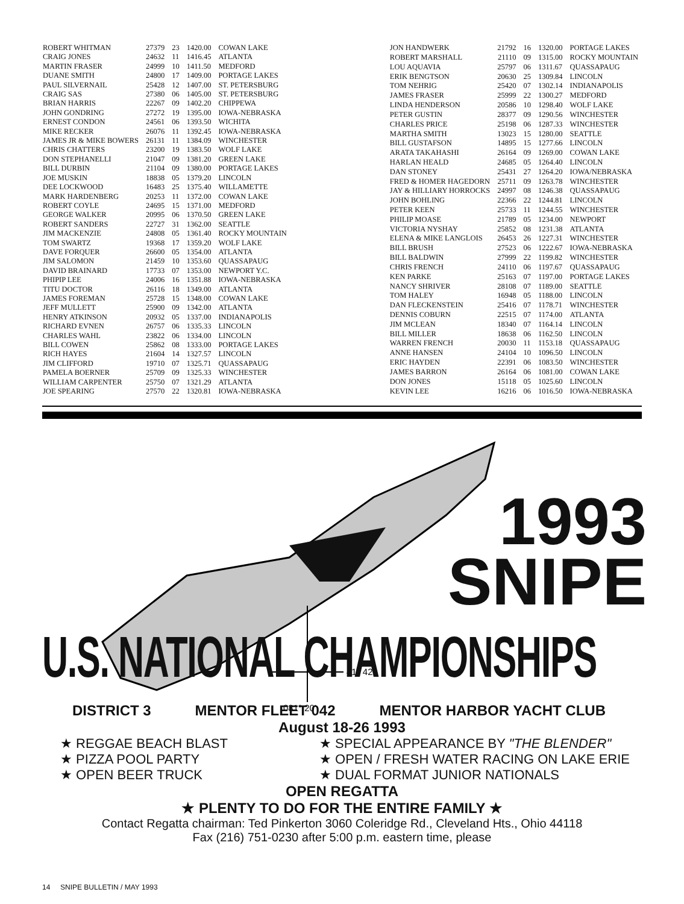| ROBERT WHITMAN | 27379 | 23 | 1420.00 | COWAN LAKE |
| CRAIG JONES | 24632 | 11 | 1416.45 | ATLANTA |
| MARTIN FRASER | 24999 | 10 | 1411.50 | MEDFORD |
| DUANE SMITH | 24800 | 17 | 1409.00 | PORTAGE LAKES |
| PAUL SILVERNAIL | 25428 | 12 | 1407.00 | ST. PETERSBURG |
| CRAIG SAS | 27380 | 06 | 1405.00 | ST. PETERSBURG |
| BRIAN HARRIS | 22267 | 09 | 1402.20 | CHIPPEWA |
| JOHN GONDRING | 27272 | 19 | 1395.00 | IOWA-NEBRASKA |
| ERNEST CONDON | 24561 | 06 | 1393.50 | WICHITA |
| MIKE RECKER | 26076 | 11 | 1392.45 | IOWA-NEBRASKA |
| JAMES JR & MIKE BOWERS | 26131 | 11 | 1384.09 | WINCHESTER |
| CHRIS CHATTERS | 23200 | 19 | 1383.50 | WOLF LAKE |
| DON STEPHANELLI | 21047 | 09 | 1381.20 | GREEN LAKE |
| BILL DURBIN | 21104 | 09 | 1380.00 | PORTAGE LAKES |
| JOE MUSKIN | 18838 | 05 | 1379.20 | LINCOLN |
| DEE LOCKWOOD | 16483 | 25 | 1375.40 | WILLAMETTE |
| MARK HARDENBERG | 20253 | 11 | 1372.00 | COWAN LAKE |
| ROBERT COYLE | 24695 | 15 | 1371.00 | MEDFORD |
| GEORGE WALKER | 20995 | 06 | 1370.50 | GREEN LAKE |
| ROBERT SANDERS | 22727 | 31 | 1362.00 | SEATTLE |
| JIM MACKENZIE | 24808 | 05 | 1361.40 | ROCKY MOUNTAIN |
| TOM SWARTZ | 19368 | 17 | 1359.20 | WOLF LAKE |
| DAVE FORQUER | 26600 | 05 | 1354.00 | ATLANTA |
| JIM SALOMON | 21459 | 10 | 1353.60 | QUASSAPAUG |
| DAVID BRAINARD | 17733 | 07 | 1353.00 | NEWPORT Y.C. |
| PHIPIP LEE | 24006 | 16 | 1351.88 | IOWA-NEBRASKA |
| TITU DOCTOR | 26116 | 18 | 1349.00 | ATLANTA |
| JAMES FOREMAN | 25728 | 15 | 1348.00 | COWAN LAKE |
| JEFF MULLETT | 25900 | 09 | 1342.00 | ATLANTA |
| HENRY ATKINSON | 20932 | 05 | 1337.00 | INDIANAPOLIS |
| RICHARD EVNEN | 26757 | 06 | 1335.33 | LINCOLN |
| CHARLES WAHL | 23822 | 06 | 1334.00 | LINCOLN |
| BILL COWEN | 25862 | 08 | 1333.00 | PORTAGE LAKES |
| RICH HAYES | 21604 | 14 | 1327.57 | LINCOLN |
| JIM CLIFFORD | 19710 | 07 | 1325.71 | QUASSAPAUG |
| PAMELA BOERNER | 25709 | 09 | 1325.33 | WINCHESTER |
| WILLIAM CARPENTER | 25750 | 07 | 1321.29 | ATLANTA |
| JOE SPEARING | 27570 | 22 | 1320.81 | IOWA-NEBRASKA |
| JON HANDWERK | 21792 | 16 | 1320.00 | PORTAGE LAKES |
| ROBERT MARSHALL | 21110 | 09 | 1315.00 | ROCKY MOUNTAIN |
| LOU AQUAVIA | 25797 | 06 | 1311.67 | QUASSAPAUG |
| ERIK BENGTSON | 20630 | 25 | 1309.84 | LINCOLN |
| TOM NEHRIG | 25420 | 07 | 1302.14 | INDIANAPOLIS |
| JAMES FRASER | 25999 | 22 | 1300.27 | MEDFORD |
| LINDA HENDERSON | 20586 | 10 | 1298.40 | WOLF LAKE |
| PETER GUSTIN | 28377 | 09 | 1290.56 | WINCHESTER |
| CHARLES PRICE | 25198 | 06 | 1287.33 | WINCHESTER |
| MARTHA SMITH | 13023 | 15 | 1280.00 | SEATTLE |
| BILL GUSTAFSON | 14895 | 15 | 1277.66 | LINCOLN |
| ARATA TAKAHASHI | 26164 | 09 | 1269.00 | COWAN LAKE |
| HARLAN HEALD | 24685 | 05 | 1264.40 | LINCOLN |
| DAN STONEY | 25431 | 27 | 1264.20 | IOWA/NEBRASKA |
| FRED & HOMER HAGEDORN | 25711 | 09 | 1263.78 | WINCHESTER |
| JAY & HILLIARY HORROCKS | 24997 | 08 | 1246.38 | QUASSAPAUG |
| JOHN BOHLING | 22366 | 22 | 1244.81 | LINCOLN |
| PETER KEEN | 25733 | 11 | 1244.55 | WINCHESTER |
| PHILIP MOASE | 21789 | 05 | 1234.00 | NEWPORT |
| VICTORIA NYSHAY | 25852 | 08 | 1231.38 | ATLANTA |
| ELENA & MIKE LANGLOIS | 26453 | 26 | 1227.31 | WINCHESTER |
| BILL BRUSH | 27523 | 06 | 1222.67 | IOWA-NEBRASKA |
| BILL BALDWIN | 27999 | 22 | 1199.82 | WINCHESTER |
| CHRIS FRENCH | 24110 | 06 | 1197.67 | QUASSAPAUG |
| KEN PARKE | 25163 | 07 | 1197.00 | PORTAGE LAKES |
| NANCY SHRIVER | 28108 | 07 | 1189.00 | SEATTLE |
| TOM HALEY | 16948 | 05 | 1188.00 | LINCOLN |
| DAN FLECKENSTEIN | 25416 | 07 | 1178.71 | WINCHESTER |
| DENNIS COBURN | 22515 | 07 | 1174.00 | ATLANTA |
| JIM MCLEAN | 18340 | 07 | 1164.14 | LINCOLN |
| BILL MILLER | 18638 | 06 | 1162.50 | LINCOLN |
| WARREN FRENCH | 20030 | 11 | 1153.18 | QUASSAPAUG |
| ANNE HANSEN | 24104 | 10 | 1096.50 | LINCOLN |
| ERIC HAYDEN | 22391 | 06 | 1083.50 | WINCHESTER |
| JAMES BARRON | 26164 | 06 | 1081.00 | COWAN LAKE |
| DON JONES | 15118 | 05 | 1025.60 | LINCOLN |
| KEVIN LEE | 16216 | 06 | 1016.50 | IOWA-NEBRASKA |
41° 42'
081° 20'
1993
SNIPE
U.S. NATIONAL CHAMPIONSHIPS
DISTRICT 3 MENTOR FLEET 042 MENTOR HARBOR YACHT CLUB
August 18-26 1993
★ REGGAE BEACH BLAST
★ PIZZA POOL PARTY
★ OPEN BEER TRUCK
★ SPECIAL APPEARANCE BY "THE BLENDER"
★ OPEN / FRESH WATER RACING ON LAKE ERIE
★ DUAL FORMAT JUNIOR NATIONALS
OPEN REGATTA
★ PLENTY TO DO FOR THE ENTIRE FAMILY ★
Contact Regatta chairman: Ted Pinkerton 3060 Coleridge Rd., Cleveland Hts., Ohio 44118
Fax (216) 751-0230 after 5:00 p.m. eastern time, please
14 SNIPE BULLETIN / MAY 1993